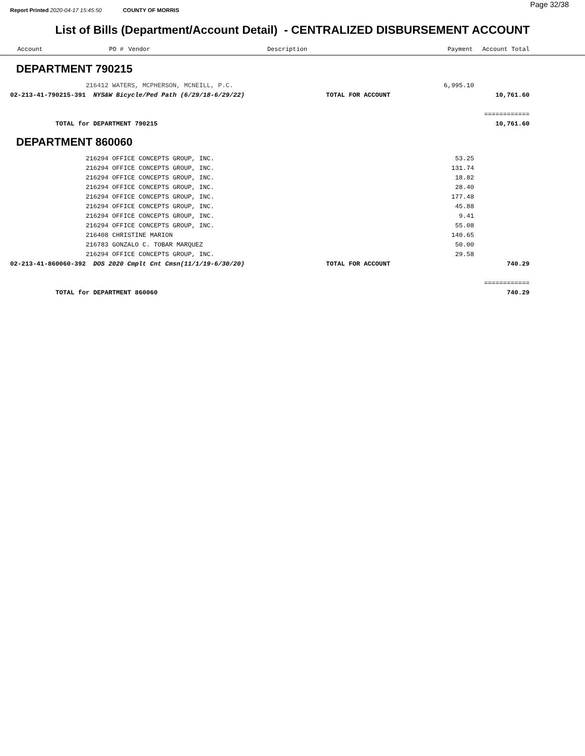Page 32/38
Report Printed 2020-04-17 15:45:50 COUNTY OF MORRIS
List of Bills (Department/Account Detail) - CENTRALIZED DISBURSEMENT ACCOUNT
| Account | PO # | Vendor | Description | Payment | Account Total |
| --- | --- | --- | --- | --- | --- |
DEPARTMENT 790215
| | 216412 WATERS, MCPHERSON, MCNEILL, P.C. | | 6,995.10 | |
| 02-213-41-790215-391 | NYS&W Bicycle/Ped Path (6/29/18-6/29/22) | TOTAL FOR ACCOUNT | | 10,761.60 |
| | | | | ============ |
| TOTAL for DEPARTMENT 790215 | | | | 10,761.60 |
DEPARTMENT 860060
| | 216294 OFFICE CONCEPTS GROUP, INC. | | 53.25 | |
| | 216294 OFFICE CONCEPTS GROUP, INC. | | 131.74 | |
| | 216294 OFFICE CONCEPTS GROUP, INC. | | 18.82 | |
| | 216294 OFFICE CONCEPTS GROUP, INC. | | 28.40 | |
| | 216294 OFFICE CONCEPTS GROUP, INC. | | 177.48 | |
| | 216294 OFFICE CONCEPTS GROUP, INC. | | 45.88 | |
| | 216294 OFFICE CONCEPTS GROUP, INC. | | 9.41 | |
| | 216294 OFFICE CONCEPTS GROUP, INC. | | 55.08 | |
| | 216408 CHRISTINE MARION | | 140.65 | |
| | 216783 GONZALO C. TOBAR MARQUEZ | | 50.00 | |
| | 216294 OFFICE CONCEPTS GROUP, INC. | | 29.58 | |
| 02-213-41-860060-392 | DOS 2020 Cmplt Cnt Cmsn(11/1/19-6/30/20) | TOTAL FOR ACCOUNT | | 740.29 |
| | | | | ============ |
| TOTAL for DEPARTMENT 860060 | | | | 740.29 |